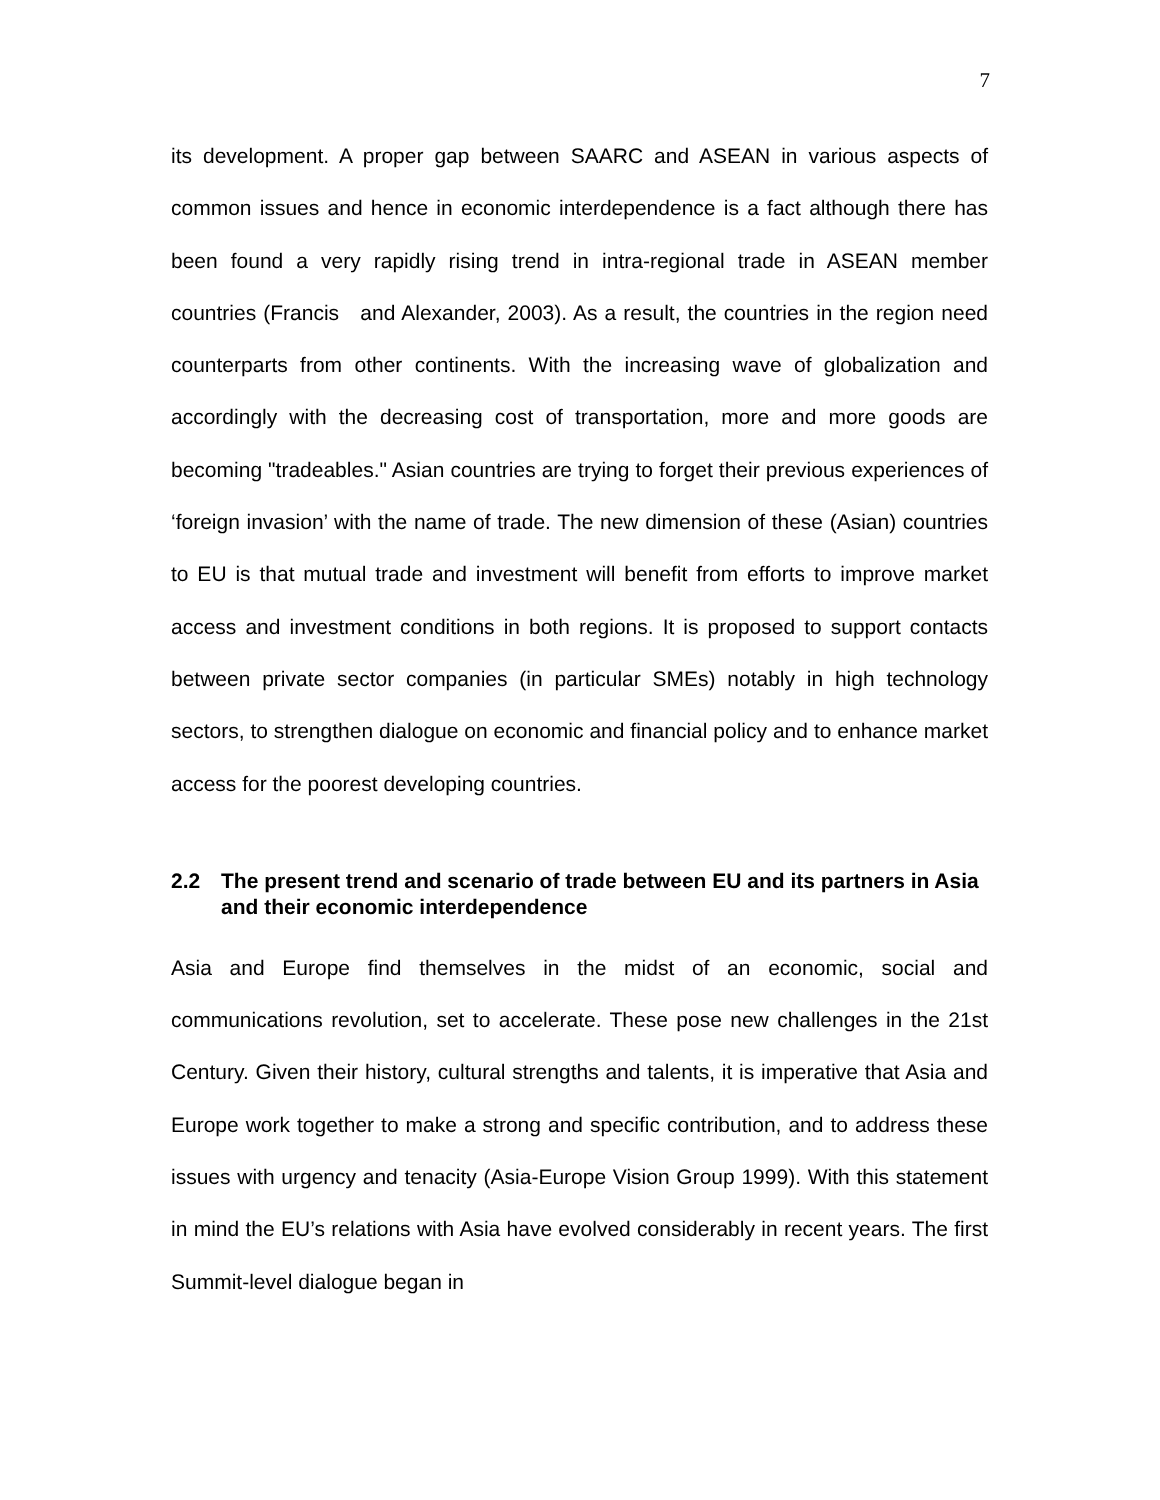7
its development. A proper gap between SAARC and ASEAN in various aspects of common issues and hence in economic interdependence is a fact although there has been found a very rapidly rising trend in intra-regional trade in ASEAN member countries (Francis and Alexander, 2003). As a result, the countries in the region need counterparts from other continents. With the increasing wave of globalization and accordingly with the decreasing cost of transportation, more and more goods are becoming "tradeables." Asian countries are trying to forget their previous experiences of ‘foreign invasion’ with the name of trade. The new dimension of these (Asian) countries to EU is that mutual trade and investment will benefit from efforts to improve market access and investment conditions in both regions. It is proposed to support contacts between private sector companies (in particular SMEs) notably in high technology sectors, to strengthen dialogue on economic and financial policy and to enhance market access for the poorest developing countries.
2.2 The present trend and scenario of trade between EU and its partners in Asia and their economic interdependence
Asia and Europe find themselves in the midst of an economic, social and communications revolution, set to accelerate. These pose new challenges in the 21st Century. Given their history, cultural strengths and talents, it is imperative that Asia and Europe work together to make a strong and specific contribution, and to address these issues with urgency and tenacity (Asia-Europe Vision Group 1999). With this statement in mind the EU’s relations with Asia have evolved considerably in recent years. The first Summit-level dialogue began in